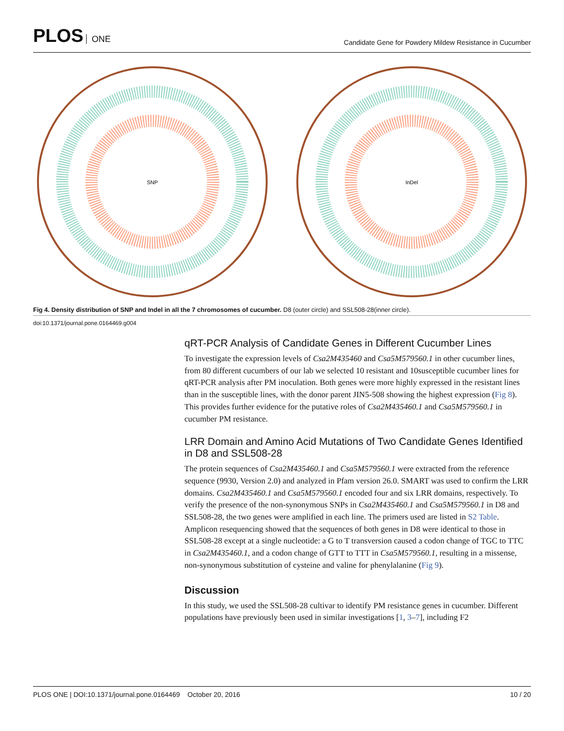PLOS ONE
Candidate Gene for Powdery Mildew Resistance in Cucumber
SNP
InDel
Fig 4. Density distribution of SNP and Indel in all the 7 chromosomes of cucumber. D8 (outer circle) and SSL508-28(inner circle).
doi:10.1371/journal.pone.0164469.g004
qRT-PCR Analysis of Candidate Genes in Different Cucumber Lines
To investigate the expression levels of Csa2M435460 and Csa5M579560.1 in other cucumber lines, from 80 different cucumbers of our lab we selected 10 resistant and 10susceptible cucumber lines for qRT-PCR analysis after PM inoculation. Both genes were more highly expressed in the resistant lines than in the susceptible lines, with the donor parent JIN5-508 showing the highest expression (Fig 8). This provides further evidence for the putative roles of Csa2M435460.1 and Csa5M579560.1 in cucumber PM resistance.
LRR Domain and Amino Acid Mutations of Two Candidate Genes Identified in D8 and SSL508-28
The protein sequences of Csa2M435460.1 and Csa5M579560.1 were extracted from the reference sequence (9930, Version 2.0) and analyzed in Pfam version 26.0. SMART was used to confirm the LRR domains. Csa2M435460.1 and Csa5M579560.1 encoded four and six LRR domains, respectively. To verify the presence of the non-synonymous SNPs in Csa2M435460.1 and Csa5M579560.1 in D8 and SSL508-28, the two genes were amplified in each line. The primers used are listed in S2 Table. Amplicon resequencing showed that the sequences of both genes in D8 were identical to those in SSL508-28 except at a single nucleotide: a G to T transversion caused a codon change of TGC to TTC in Csa2M435460.1, and a codon change of GTT to TTT in Csa5M579560.1, resulting in a missense, non-synonymous substitution of cysteine and valine for phenylalanine (Fig 9).
Discussion
In this study, we used the SSL508-28 cultivar to identify PM resistance genes in cucumber. Different populations have previously been used in similar investigations [1, 3–7], including F2
PLOS ONE | DOI:10.1371/journal.pone.0164469 October 20, 2016 10 / 20